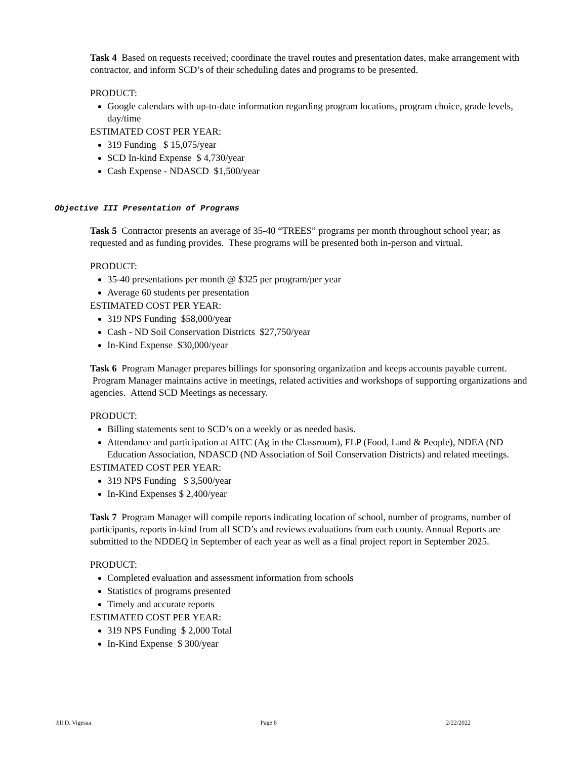Task 4 Based on requests received; coordinate the travel routes and presentation dates, make arrangement with contractor, and inform SCD’s of their scheduling dates and programs to be presented.
PRODUCT:
Google calendars with up-to-date information regarding program locations, program choice, grade levels, day/time
ESTIMATED COST PER YEAR:
319 Funding $ 15,075/year
SCD In-kind Expense $ 4,730/year
Cash Expense - NDASCD $1,500/year
Objective III Presentation of Programs
Task 5 Contractor presents an average of 35-40 “TREES” programs per month throughout school year; as requested and as funding provides. These programs will be presented both in-person and virtual.
PRODUCT:
35-40 presentations per month @ $325 per program/per year
Average 60 students per presentation
ESTIMATED COST PER YEAR:
319 NPS Funding $58,000/year
Cash - ND Soil Conservation Districts $27,750/year
In-Kind Expense $30,000/year
Task 6 Program Manager prepares billings for sponsoring organization and keeps accounts payable current. Program Manager maintains active in meetings, related activities and workshops of supporting organizations and agencies. Attend SCD Meetings as necessary.
PRODUCT:
Billing statements sent to SCD’s on a weekly or as needed basis.
Attendance and participation at AITC (Ag in the Classroom), FLP (Food, Land & People), NDEA (ND Education Association, NDASCD (ND Association of Soil Conservation Districts) and related meetings.
ESTIMATED COST PER YEAR:
319 NPS Funding $ 3,500/year
In-Kind Expenses $ 2,400/year
Task 7 Program Manager will compile reports indicating location of school, number of programs, number of participants, reports in-kind from all SCD’s and reviews evaluations from each county. Annual Reports are submitted to the NDDEQ in September of each year as well as a final project report in September 2025.
PRODUCT:
Completed evaluation and assessment information from schools
Statistics of programs presented
Timely and accurate reports
ESTIMATED COST PER YEAR:
319 NPS Funding $ 2,000 Total
In-Kind Expense $ 300/year
Jill D. Vigesaa Page 6 2/22/2022